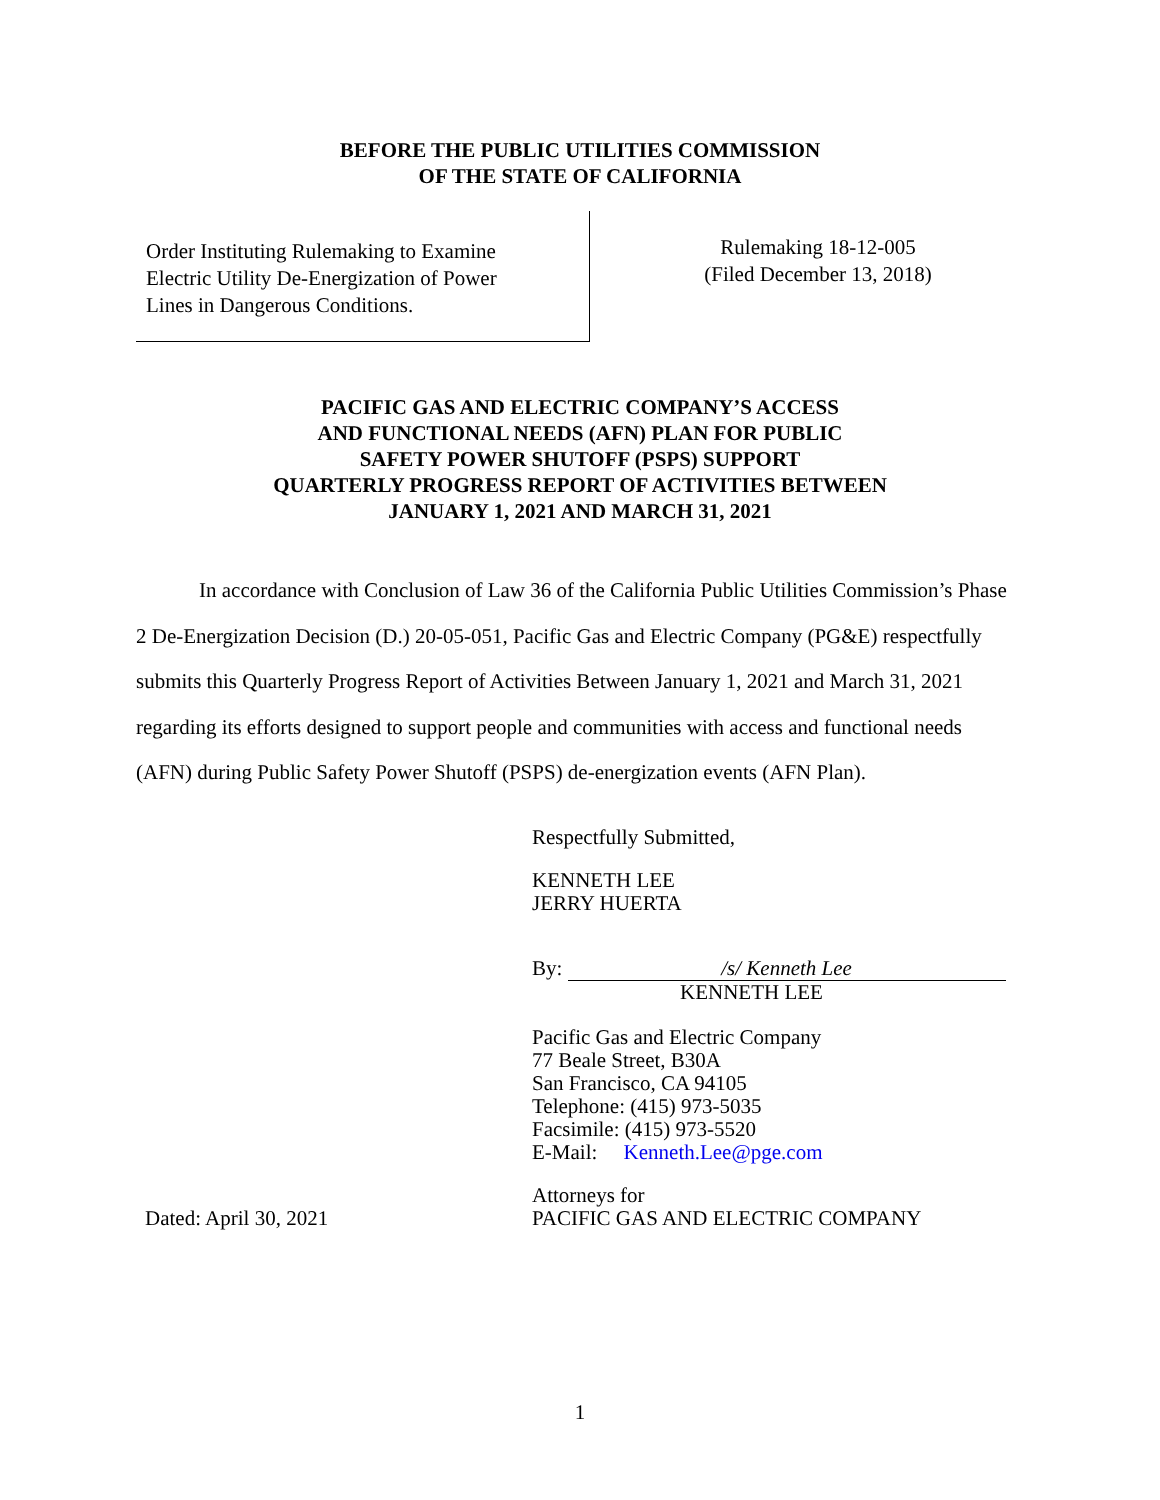BEFORE THE PUBLIC UTILITIES COMMISSION
OF THE STATE OF CALIFORNIA
Order Instituting Rulemaking to Examine
Electric Utility De-Energization of Power
Lines in Dangerous Conditions.
Rulemaking 18-12-005
(Filed December 13, 2018)
PACIFIC GAS AND ELECTRIC COMPANY’S ACCESS
AND FUNCTIONAL NEEDS (AFN) PLAN FOR PUBLIC
SAFETY POWER SHUTOFF (PSPS) SUPPORT
QUARTERLY PROGRESS REPORT OF ACTIVITIES BETWEEN
JANUARY 1, 2021 AND MARCH 31, 2021
In accordance with Conclusion of Law 36 of the California Public Utilities Commission’s Phase 2 De-Energization Decision (D.) 20-05-051, Pacific Gas and Electric Company (PG&E) respectfully submits this Quarterly Progress Report of Activities Between January 1, 2021 and March 31, 2021 regarding its efforts designed to support people and communities with access and functional needs (AFN) during Public Safety Power Shutoff (PSPS) de-energization events (AFN Plan).
Respectfully Submitted,
KENNETH LEE
JERRY HUERTA
By: /s/ Kenneth Lee
KENNETH LEE
Pacific Gas and Electric Company
77 Beale Street, B30A
San Francisco, CA 94105
Telephone: (415) 973-5035
Facsimile: (415) 973-5520
E-Mail: Kenneth.Lee@pge.com
Dated: April 30, 2021
Attorneys for
PACIFIC GAS AND ELECTRIC COMPANY
1